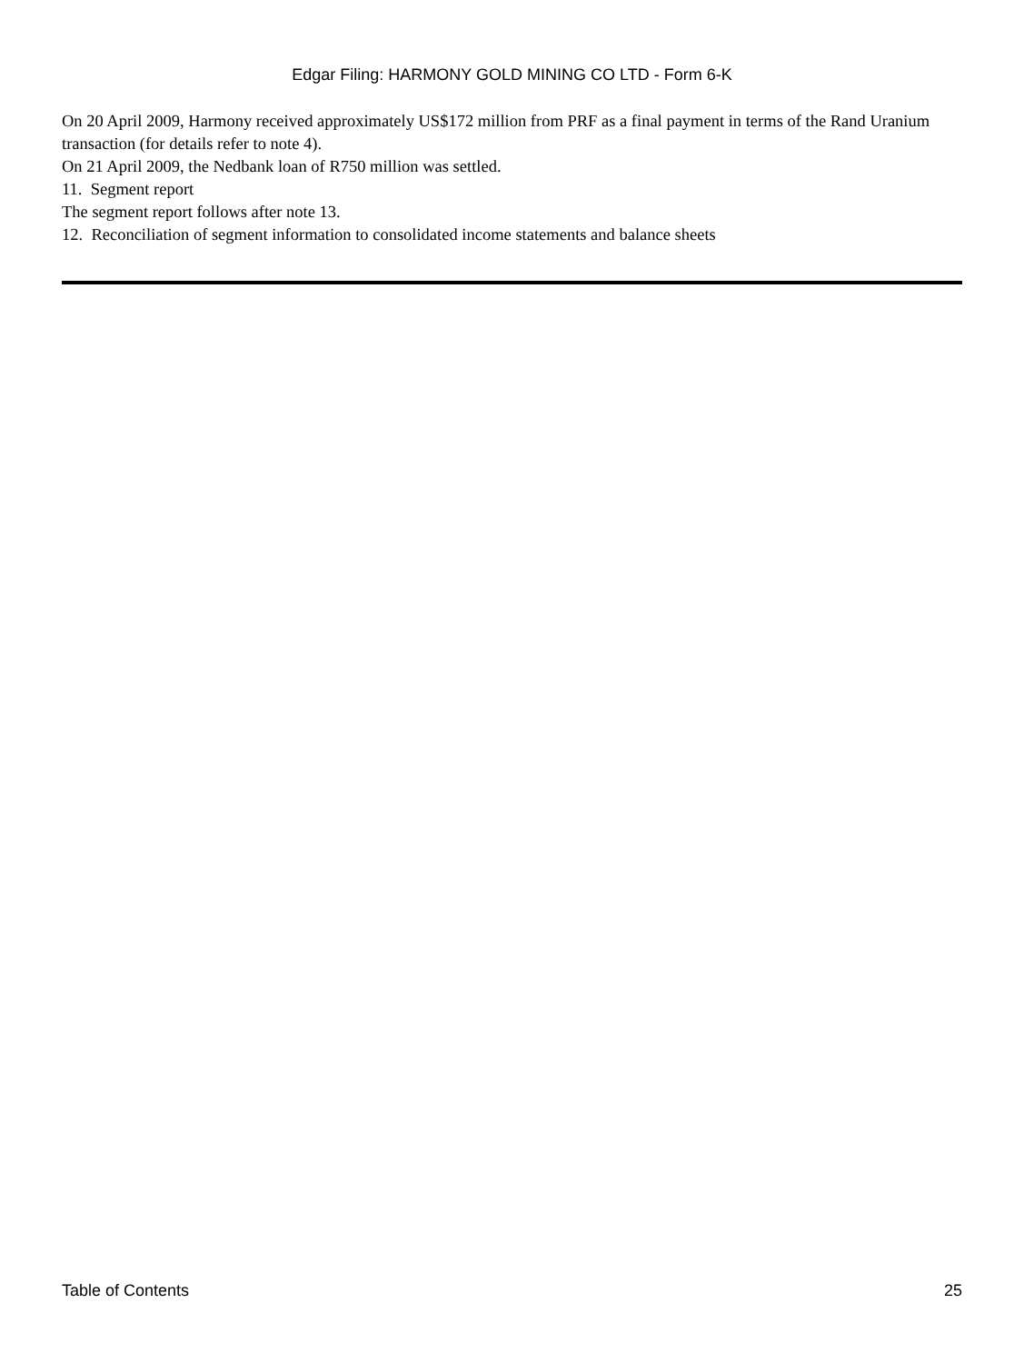Edgar Filing: HARMONY GOLD MINING CO LTD - Form 6-K
On 20 April 2009, Harmony received approximately US$172 million from PRF as a final payment in terms of the Rand Uranium transaction (for details refer to note 4).
On 21 April 2009, the Nedbank loan of R750 million was settled.
11. Segment report
The segment report follows after note 13.
12. Reconciliation of segment information to consolidated income statements and balance sheets
Table of Contents 25